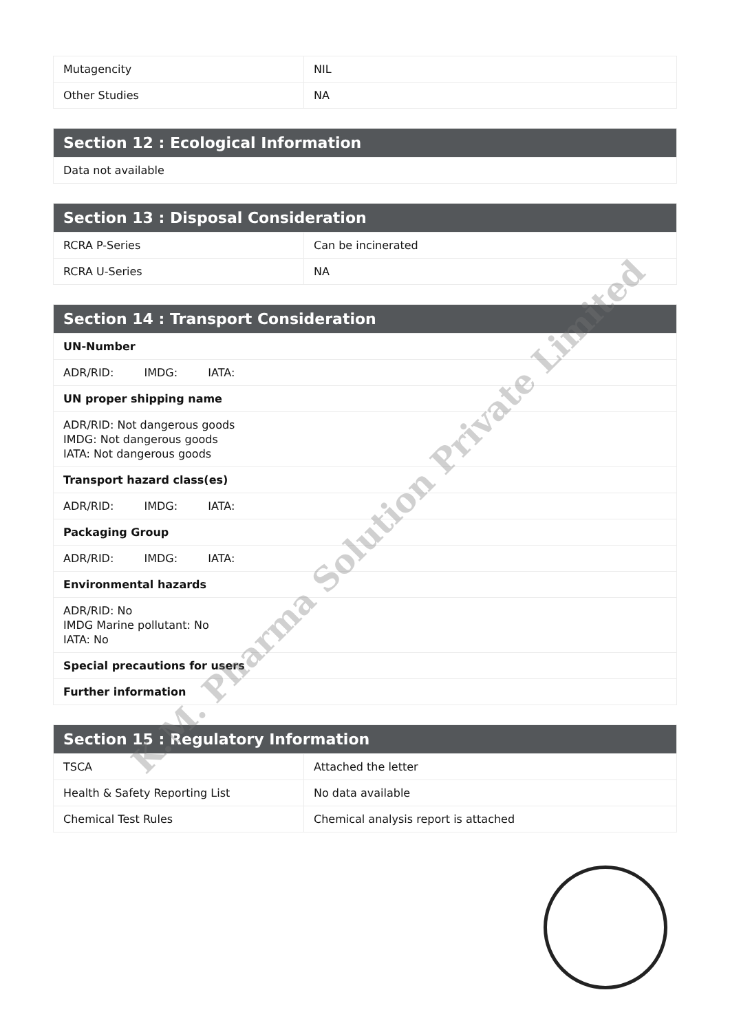| Mutagencity | NIL |
| Other Studies | NA |
| Section 12 : Ecological Information |
| --- |
| Data not available |
| Section 13 : Disposal Consideration | |
| --- | --- |
| RCRA P-Series | Can be incinerated |
| RCRA U-Series | NA |
| Section 14 : Transport Consideration |
| --- |
| UN-Number |
| ADR/RID: IMDG: IATA: |
| UN proper shipping name |
| ADR/RID: Not dangerous goods IMDG: Not dangerous goods IATA: Not dangerous goods |
| Transport hazard class(es) |
| ADR/RID: IMDG: IATA: |
| Packaging Group |
| ADR/RID: IMDG: IATA: |
| Environmental hazards |
| ADR/RID: No IMDG Marine pollutant: No IATA: No |
| Special precautions for users |
| Further information |
| Section 15 : Regulatory Information | |
| --- | --- |
| TSCA | Attached the letter |
| Health & Safety Reporting List | No data available |
| Chemical Test Rules | Chemical analysis report is attached |
K.M. Pharma Solution Private Limited